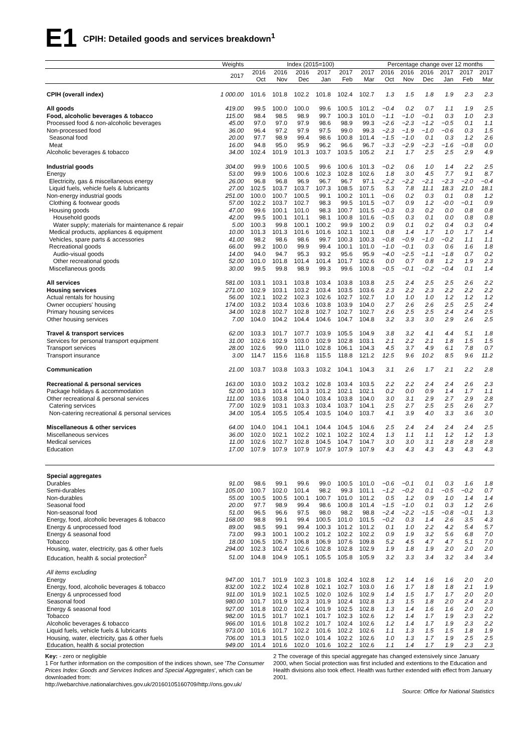E1
CPIH: Detailed goods and services breakdown<sup>1</sup>
| | Weights | Index (2015=100) | | | | | | Percentage change over 12 months | | | | | |
| --- | --- | --- | --- | --- | --- | --- | --- | --- | --- | --- | --- | --- | --- |
| | 2017 | 2016 Oct | 2016 Nov | 2016 Dec | 2017 Jan | 2017 Feb | 2017 Mar | 2016 Oct | 2016 Nov | 2016 Dec | 2017 Jan | 2017 Feb | 2017 Mar |
| CPIH (overall index) | 1 000.00 | 101.6 | 101.8 | 102.2 | 101.8 | 102.4 | 102.7 | 1.3 | 1.5 | 1.8 | 1.9 | 2.3 | 2.3 |
| All goods | 419.00 | 99.5 | 100.0 | 100.0 | 99.6 | 100.5 | 101.2 | −0.4 | 0.2 | 0.7 | 1.1 | 1.9 | 2.5 |
| Food, alcoholic beverages & tobacco | 115.00 | 98.4 | 98.5 | 98.9 | 99.7 | 100.3 | 101.0 | −1.1 | −1.0 | −0.1 | 0.3 | 1.0 | 2.3 |
| Processed food & non-alcoholic beverages | 45.00 | 97.0 | 97.0 | 97.9 | 98.6 | 98.9 | 99.3 | −2.6 | −2.3 | −1.2 | −0.5 | 0.1 | 1.1 |
| Non-processed food | 36.00 | 96.4 | 97.2 | 97.9 | 97.5 | 99.0 | 99.3 | −2.3 | −1.9 | −1.0 | −0.6 | 0.3 | 1.5 |
| Seasonal food | 20.00 | 97.7 | 98.9 | 99.4 | 98.6 | 100.8 | 101.4 | −1.5 | −1.0 | 0.1 | 0.3 | 1.2 | 2.6 |
| Meat | 16.00 | 94.8 | 95.0 | 95.9 | 96.2 | 96.6 | 96.7 | −3.3 | −2.9 | −2.3 | −1.6 | −0.8 | 0.0 |
| Alcoholic beverages & tobacco | 34.00 | 102.4 | 101.9 | 101.3 | 103.7 | 103.5 | 105.2 | 2.1 | 1.7 | 2.5 | 2.5 | 2.9 | 4.9 |
| Industrial goods | 304.00 | 99.9 | 100.6 | 100.5 | 99.6 | 100.6 | 101.3 | −0.2 | 0.6 | 1.0 | 1.4 | 2.2 | 2.5 |
| Energy | 53.00 | 99.9 | 100.6 | 100.6 | 102.3 | 102.8 | 102.6 | 1.8 | 3.0 | 4.5 | 7.7 | 9.1 | 8.7 |
| Electricity, gas & miscellaneous energy | 26.00 | 96.8 | 96.8 | 96.9 | 96.7 | 96.7 | 97.1 | −2.2 | −2.2 | −2.1 | −2.3 | −2.0 | −0.4 |
| Liquid fuels, vehicle fuels & lubricants | 27.00 | 102.5 | 103.7 | 103.7 | 107.3 | 108.5 | 107.5 | 5.3 | 7.8 | 11.1 | 18.3 | 21.0 | 18.1 |
| Non-energy industrial goods | 251.00 | 100.0 | 100.7 | 100.5 | 99.1 | 100.2 | 101.1 | −0.6 | 0.2 | 0.3 | 0.1 | 0.8 | 1.2 |
| Clothing & footwear goods | 57.00 | 102.2 | 103.7 | 102.7 | 98.3 | 99.5 | 101.5 | −0.7 | 0.9 | 1.2 | -0.0 | −0.1 | 0.9 |
| Housing goods | 47.00 | 99.6 | 100.1 | 101.0 | 98.3 | 100.7 | 101.5 | −0.3 | 0.3 | 0.2 | 0.0 | 0.8 | 0.8 |
| Household goods | 42.00 | 99.5 | 100.1 | 101.1 | 98.1 | 100.8 | 101.6 | −0.5 | 0.3 | 0.1 | 0.0 | 0.8 | 0.8 |
| Water supply; materials for maintenance & repair | 5.00 | 100.3 | 99.8 | 100.1 | 100.2 | 99.9 | 100.2 | 0.9 | 0.1 | 0.2 | 0.4 | 0.3 | 0.4 |
| Medical products, appliances & equipment | 10.00 | 101.3 | 101.3 | 101.6 | 101.6 | 102.1 | 102.1 | 0.8 | 1.4 | 1.7 | 1.0 | 1.7 | 1.4 |
| Vehicles, spare parts & accessories | 41.00 | 98.2 | 98.6 | 98.6 | 99.7 | 100.3 | 100.3 | −0.8 | −0.9 | −1.0 | −0.2 | 1.1 | 1.1 |
| Recreational goods | 66.00 | 99.2 | 100.0 | 99.9 | 99.4 | 100.1 | 101.0 | −1.0 | −0.1 | 0.3 | 0.6 | 1.6 | 1.8 |
| Audio-visual goods | 14.00 | 94.0 | 94.7 | 95.3 | 93.2 | 95.6 | 95.9 | −4.0 | −2.5 | −1.1 | −1.8 | 0.7 | 0.2 |
| Other recreational goods | 52.00 | 101.0 | 101.8 | 101.4 | 101.4 | 101.7 | 102.6 | 0.0 | 0.7 | 0.8 | 1.2 | 1.9 | 2.3 |
| Miscellaneous goods | 30.00 | 99.5 | 99.8 | 98.9 | 99.3 | 99.6 | 100.8 | −0.5 | −0.1 | −0.2 | −0.4 | 0.1 | 1.4 |
| All services | 581.00 | 103.1 | 103.1 | 103.8 | 103.4 | 103.8 | 103.8 | 2.5 | 2.4 | 2.5 | 2.5 | 2.6 | 2.2 |
| Housing services | 271.00 | 102.9 | 103.1 | 103.2 | 103.4 | 103.5 | 103.6 | 2.3 | 2.2 | 2.3 | 2.2 | 2.2 | 2.2 |
| Actual rentals for housing | 56.00 | 102.1 | 102.2 | 102.3 | 102.6 | 102.7 | 102.7 | 1.0 | 1.0 | 1.0 | 1.2 | 1.2 | 1.2 |
| Owner occupiers' housing | 174.00 | 103.2 | 103.4 | 103.6 | 103.8 | 103.9 | 104.0 | 2.7 | 2.6 | 2.6 | 2.5 | 2.5 | 2.4 |
| Primary housing services | 34.00 | 102.8 | 102.7 | 102.8 | 102.7 | 102.7 | 102.7 | 2.6 | 2.5 | 2.5 | 2.4 | 2.4 | 2.5 |
| Other housing services | 7.00 | 104.0 | 104.2 | 104.4 | 104.6 | 104.7 | 104.8 | 3.2 | 3.3 | 3.0 | 2.9 | 2.6 | 2.5 |
| Travel & transport services | 62.00 | 103.3 | 101.7 | 107.7 | 103.9 | 105.5 | 104.9 | 3.8 | 3.2 | 4.1 | 4.4 | 5.1 | 1.8 |
| Services for personal transport equipment | 31.00 | 102.6 | 102.9 | 103.0 | 102.9 | 102.8 | 103.1 | 2.1 | 2.2 | 2.1 | 1.8 | 1.5 | 1.5 |
| Transport services | 28.00 | 102.6 | 99.0 | 111.0 | 102.8 | 106.1 | 104.3 | 4.5 | 3.7 | 4.9 | 6.1 | 7.8 | 0.7 |
| Transport insurance | 3.00 | 114.7 | 115.6 | 116.8 | 115.5 | 118.8 | 121.2 | 12.5 | 9.6 | 10.2 | 8.5 | 9.6 | 11.2 |
| Communication | 21.00 | 103.7 | 103.8 | 103.3 | 103.2 | 104.1 | 104.3 | 3.1 | 2.6 | 1.7 | 2.1 | 2.2 | 2.8 |
| Recreational & personal services | 163.00 | 103.0 | 103.2 | 103.2 | 102.8 | 103.4 | 103.5 | 2.2 | 2.2 | 2.4 | 2.4 | 2.6 | 2.3 |
| Package holidays & accommodation | 52.00 | 101.3 | 101.4 | 101.3 | 101.2 | 102.1 | 102.1 | 0.2 | 0.0 | 0.9 | 1.4 | 1.7 | 1.1 |
| Other recreational & personal services | 111.00 | 103.6 | 103.8 | 104.0 | 103.4 | 103.8 | 104.0 | 3.0 | 3.1 | 2.9 | 2.7 | 2.9 | 2.8 |
| Catering services | 77.00 | 102.9 | 103.1 | 103.3 | 103.4 | 103.7 | 104.1 | 2.5 | 2.7 | 2.5 | 2.5 | 2.6 | 2.7 |
| Non-catering recreational & personal services | 34.00 | 105.4 | 105.5 | 105.4 | 103.5 | 104.0 | 103.7 | 4.1 | 3.9 | 4.0 | 3.3 | 3.6 | 3.0 |
| Miscellaneous & other services | 64.00 | 104.0 | 104.1 | 104.1 | 104.4 | 104.5 | 104.6 | 2.5 | 2.4 | 2.4 | 2.4 | 2.4 | 2.5 |
| Miscellaneous services | 36.00 | 102.0 | 102.1 | 102.2 | 102.1 | 102.2 | 102.4 | 1.3 | 1.1 | 1.1 | 1.2 | 1.2 | 1.3 |
| Medical services | 11.00 | 102.6 | 102.7 | 102.8 | 104.5 | 104.7 | 104.7 | 3.0 | 3.0 | 3.1 | 2.8 | 2.8 | 2.8 |
| Education | 17.00 | 107.9 | 107.9 | 107.9 | 107.9 | 107.9 | 107.9 | 4.3 | 4.3 | 4.3 | 4.3 | 4.3 | 4.3 |
| Special aggregates | | | | | | | | | | | | | |
| Durables | 91.00 | 98.6 | 99.1 | 99.6 | 99.0 | 100.5 | 101.0 | −0.6 | −0.1 | 0.1 | 0.3 | 1.6 | 1.8 |
| Semi-durables | 105.00 | 100.7 | 102.0 | 101.4 | 98.2 | 99.3 | 101.1 | −1.2 | −0.2 | 0.1 | −0.5 | −0.2 | 0.7 |
| Non-durables | 55.00 | 100.5 | 100.5 | 100.1 | 100.7 | 101.0 | 101.2 | 0.5 | 1.2 | 0.9 | 1.0 | 1.4 | 1.4 |
| Seasonal food | 20.00 | 97.7 | 98.9 | 99.4 | 98.6 | 100.8 | 101.4 | −1.5 | −1.0 | 0.1 | 0.3 | 1.2 | 2.6 |
| Non-seasonal food | 51.00 | 96.5 | 96.6 | 97.5 | 98.0 | 98.2 | 98.8 | −2.4 | −2.2 | −1.5 | −0.8 | −0.1 | 1.3 |
| Energy, food, alcoholic beverages & tobacco | 168.00 | 98.8 | 99.1 | 99.4 | 100.5 | 101.0 | 101.5 | −0.2 | 0.3 | 1.4 | 2.6 | 3.5 | 4.3 |
| Energy & unprocessed food | 89.00 | 98.5 | 99.1 | 99.4 | 100.3 | 101.2 | 101.2 | 0.1 | 1.0 | 2.2 | 4.2 | 5.4 | 5.7 |
| Energy & seasonal food | 73.00 | 99.3 | 100.1 | 100.2 | 101.2 | 102.2 | 102.2 | 0.9 | 1.9 | 3.2 | 5.6 | 6.8 | 7.0 |
| Tobacco | 18.00 | 106.5 | 106.7 | 106.8 | 106.9 | 107.6 | 109.8 | 5.2 | 4.5 | 4.7 | 4.7 | 5.1 | 7.0 |
| Housing, water, electricity, gas & other fuels | 294.00 | 102.3 | 102.4 | 102.6 | 102.8 | 102.8 | 102.9 | 1.9 | 1.8 | 1.9 | 2.0 | 2.0 | 2.0 |
| Education, health & social protection<sup>2</sup> | 51.00 | 104.8 | 104.9 | 105.1 | 105.5 | 105.8 | 105.9 | 3.2 | 3.3 | 3.4 | 3.2 | 3.4 | 3.4 |
| All items excluding | | | | | | | | | | | | | |
| Energy | 947.00 | 101.7 | 101.9 | 102.3 | 101.8 | 102.4 | 102.8 | 1.2 | 1.4 | 1.6 | 1.6 | 2.0 | 2.0 |
| Energy, food, alcoholic beverages & tobacco | 832.00 | 102.2 | 102.4 | 102.8 | 102.1 | 102.7 | 103.0 | 1.6 | 1.7 | 1.8 | 1.8 | 2.1 | 1.9 |
| Energy & unprocessed food | 911.00 | 101.9 | 102.1 | 102.5 | 102.0 | 102.6 | 102.9 | 1.4 | 1.5 | 1.7 | 1.7 | 2.0 | 2.0 |
| Seasonal food | 980.00 | 101.7 | 101.9 | 102.3 | 101.9 | 102.4 | 102.8 | 1.3 | 1.5 | 1.8 | 2.0 | 2.4 | 2.3 |
| Energy & seasonal food | 927.00 | 101.8 | 102.0 | 102.4 | 101.9 | 102.5 | 102.8 | 1.3 | 1.4 | 1.6 | 1.6 | 2.0 | 2.0 |
| Tobacco | 982.00 | 101.5 | 101.7 | 102.1 | 101.7 | 102.3 | 102.6 | 1.2 | 1.4 | 1.7 | 1.9 | 2.3 | 2.2 |
| Alcoholic beverages & tobacco | 966.00 | 101.6 | 101.8 | 102.2 | 101.7 | 102.4 | 102.6 | 1.2 | 1.4 | 1.7 | 1.9 | 2.3 | 2.2 |
| Liquid fuels, vehicle fuels & lubricants | 973.00 | 101.6 | 101.7 | 102.2 | 101.6 | 102.2 | 102.6 | 1.1 | 1.3 | 1.5 | 1.5 | 1.8 | 1.9 |
| Housing, water, electricity, gas & other fuels | 706.00 | 101.3 | 101.5 | 102.0 | 101.4 | 102.2 | 102.6 | 1.0 | 1.3 | 1.7 | 1.9 | 2.5 | 2.5 |
| Education, health & social protection | 949.00 | 101.4 | 101.6 | 102.0 | 101.6 | 102.2 | 102.6 | 1.1 | 1.4 | 1.7 | 1.9 | 2.3 | 2.3 |
Key: - zero or negligible
1 For further information on the composition of the indices shown, see 'The Consumer Prices Index: Goods and Services Indices and Special Aggregates', which can be downloaded from: http://webarchive.nationalarchives.gov.uk/20160105160709/http://ons.gov.uk/
2 The coverage of this special aggregate has changed extensively since January 2000, when Social protection was first included and extentions to the Education and Health divisions also took effect. Health was further extended with effect from January 2001.
Source: Office for National Statistics